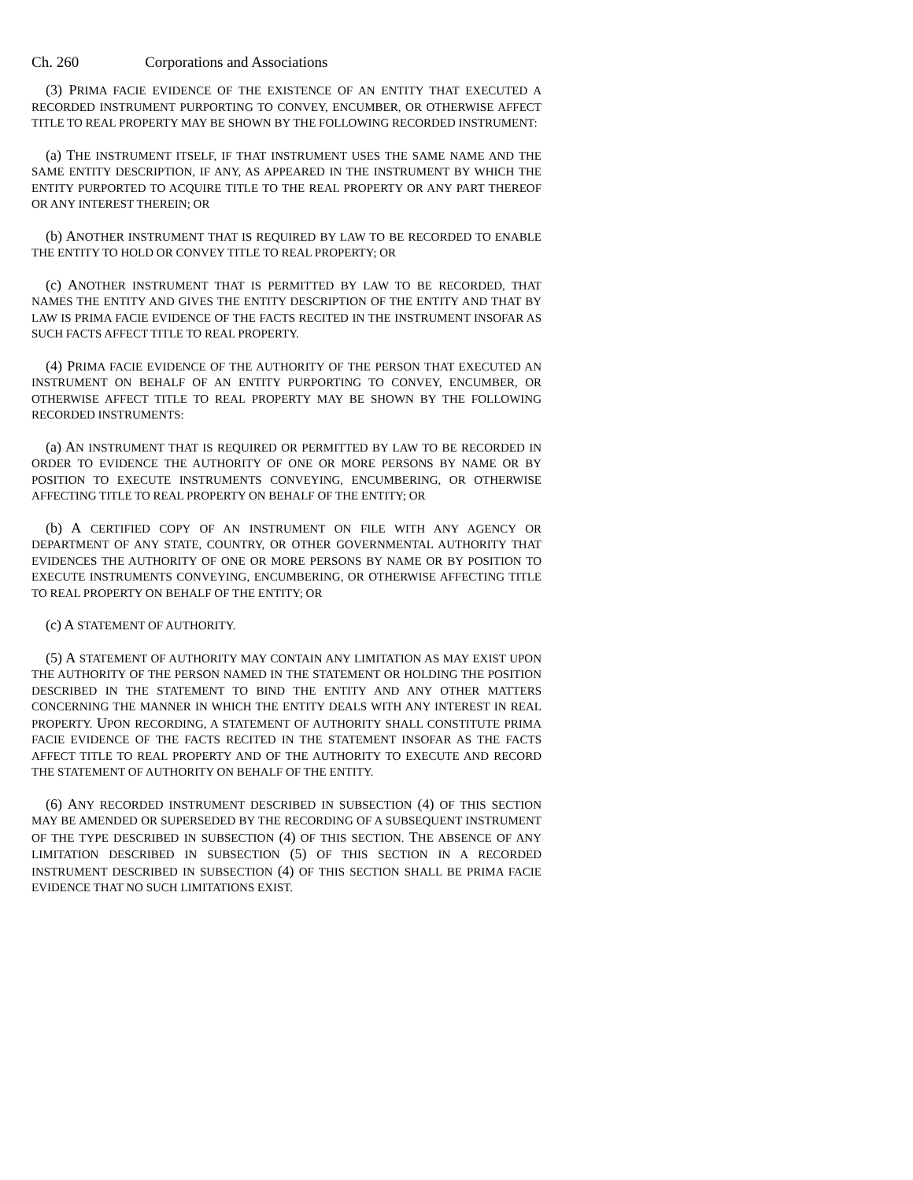Ch. 260 Corporations and Associations
(3) PRIMA FACIE EVIDENCE OF THE EXISTENCE OF AN ENTITY THAT EXECUTED A RECORDED INSTRUMENT PURPORTING TO CONVEY, ENCUMBER, OR OTHERWISE AFFECT TITLE TO REAL PROPERTY MAY BE SHOWN BY THE FOLLOWING RECORDED INSTRUMENT:
(a) THE INSTRUMENT ITSELF, IF THAT INSTRUMENT USES THE SAME NAME AND THE SAME ENTITY DESCRIPTION, IF ANY, AS APPEARED IN THE INSTRUMENT BY WHICH THE ENTITY PURPORTED TO ACQUIRE TITLE TO THE REAL PROPERTY OR ANY PART THEREOF OR ANY INTEREST THEREIN; OR
(b) ANOTHER INSTRUMENT THAT IS REQUIRED BY LAW TO BE RECORDED TO ENABLE THE ENTITY TO HOLD OR CONVEY TITLE TO REAL PROPERTY; OR
(c) ANOTHER INSTRUMENT THAT IS PERMITTED BY LAW TO BE RECORDED, THAT NAMES THE ENTITY AND GIVES THE ENTITY DESCRIPTION OF THE ENTITY AND THAT BY LAW IS PRIMA FACIE EVIDENCE OF THE FACTS RECITED IN THE INSTRUMENT INSOFAR AS SUCH FACTS AFFECT TITLE TO REAL PROPERTY.
(4) PRIMA FACIE EVIDENCE OF THE AUTHORITY OF THE PERSON THAT EXECUTED AN INSTRUMENT ON BEHALF OF AN ENTITY PURPORTING TO CONVEY, ENCUMBER, OR OTHERWISE AFFECT TITLE TO REAL PROPERTY MAY BE SHOWN BY THE FOLLOWING RECORDED INSTRUMENTS:
(a) AN INSTRUMENT THAT IS REQUIRED OR PERMITTED BY LAW TO BE RECORDED IN ORDER TO EVIDENCE THE AUTHORITY OF ONE OR MORE PERSONS BY NAME OR BY POSITION TO EXECUTE INSTRUMENTS CONVEYING, ENCUMBERING, OR OTHERWISE AFFECTING TITLE TO REAL PROPERTY ON BEHALF OF THE ENTITY; OR
(b) A CERTIFIED COPY OF AN INSTRUMENT ON FILE WITH ANY AGENCY OR DEPARTMENT OF ANY STATE, COUNTRY, OR OTHER GOVERNMENTAL AUTHORITY THAT EVIDENCES THE AUTHORITY OF ONE OR MORE PERSONS BY NAME OR BY POSITION TO EXECUTE INSTRUMENTS CONVEYING, ENCUMBERING, OR OTHERWISE AFFECTING TITLE TO REAL PROPERTY ON BEHALF OF THE ENTITY; OR
(c) A STATEMENT OF AUTHORITY.
(5) A STATEMENT OF AUTHORITY MAY CONTAIN ANY LIMITATION AS MAY EXIST UPON THE AUTHORITY OF THE PERSON NAMED IN THE STATEMENT OR HOLDING THE POSITION DESCRIBED IN THE STATEMENT TO BIND THE ENTITY AND ANY OTHER MATTERS CONCERNING THE MANNER IN WHICH THE ENTITY DEALS WITH ANY INTEREST IN REAL PROPERTY. UPON RECORDING, A STATEMENT OF AUTHORITY SHALL CONSTITUTE PRIMA FACIE EVIDENCE OF THE FACTS RECITED IN THE STATEMENT INSOFAR AS THE FACTS AFFECT TITLE TO REAL PROPERTY AND OF THE AUTHORITY TO EXECUTE AND RECORD THE STATEMENT OF AUTHORITY ON BEHALF OF THE ENTITY.
(6) ANY RECORDED INSTRUMENT DESCRIBED IN SUBSECTION (4) OF THIS SECTION MAY BE AMENDED OR SUPERSEDED BY THE RECORDING OF A SUBSEQUENT INSTRUMENT OF THE TYPE DESCRIBED IN SUBSECTION (4) OF THIS SECTION. THE ABSENCE OF ANY LIMITATION DESCRIBED IN SUBSECTION (5) OF THIS SECTION IN A RECORDED INSTRUMENT DESCRIBED IN SUBSECTION (4) OF THIS SECTION SHALL BE PRIMA FACIE EVIDENCE THAT NO SUCH LIMITATIONS EXIST.